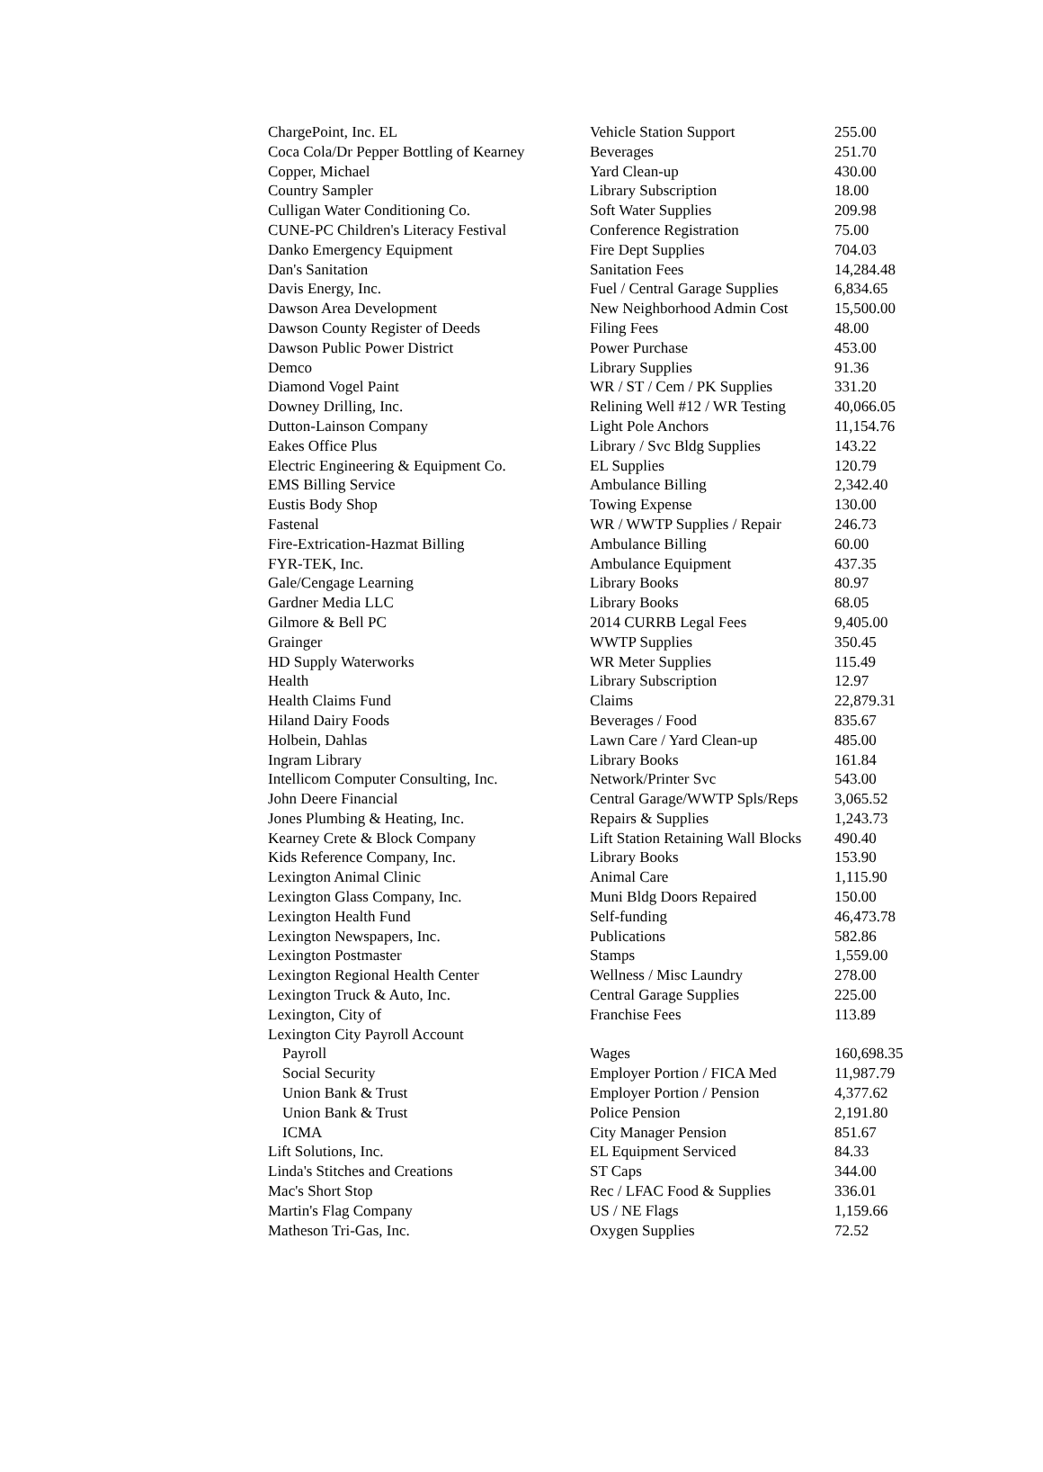| ChargePoint, Inc. EL | Vehicle Station Support | 255.00 |
| Coca Cola/Dr Pepper Bottling of Kearney | Beverages | 251.70 |
| Copper, Michael | Yard Clean-up | 430.00 |
| Country Sampler | Library Subscription | 18.00 |
| Culligan Water Conditioning Co. | Soft Water Supplies | 209.98 |
| CUNE-PC Children's Literacy Festival | Conference Registration | 75.00 |
| Danko Emergency Equipment | Fire Dept Supplies | 704.03 |
| Dan's Sanitation | Sanitation Fees | 14,284.48 |
| Davis Energy, Inc. | Fuel / Central Garage Supplies | 6,834.65 |
| Dawson Area Development | New Neighborhood Admin Cost | 15,500.00 |
| Dawson County Register of Deeds | Filing Fees | 48.00 |
| Dawson Public Power District | Power Purchase | 453.00 |
| Demco | Library Supplies | 91.36 |
| Diamond Vogel Paint | WR / ST / Cem / PK Supplies | 331.20 |
| Downey Drilling, Inc. | Relining Well #12 / WR Testing | 40,066.05 |
| Dutton-Lainson Company | Light Pole Anchors | 11,154.76 |
| Eakes Office Plus | Library / Svc Bldg Supplies | 143.22 |
| Electric Engineering & Equipment Co. | EL Supplies | 120.79 |
| EMS Billing Service | Ambulance Billing | 2,342.40 |
| Eustis Body Shop | Towing Expense | 130.00 |
| Fastenal | WR / WWTP Supplies / Repair | 246.73 |
| Fire-Extrication-Hazmat Billing | Ambulance Billing | 60.00 |
| FYR-TEK, Inc. | Ambulance Equipment | 437.35 |
| Gale/Cengage Learning | Library Books | 80.97 |
| Gardner Media LLC | Library Books | 68.05 |
| Gilmore & Bell PC | 2014 CURRB Legal Fees | 9,405.00 |
| Grainger | WWTP Supplies | 350.45 |
| HD Supply Waterworks | WR Meter Supplies | 115.49 |
| Health | Library Subscription | 12.97 |
| Health Claims Fund | Claims | 22,879.31 |
| Hiland Dairy Foods | Beverages / Food | 835.67 |
| Holbein, Dahlas | Lawn Care / Yard Clean-up | 485.00 |
| Ingram Library | Library Books | 161.84 |
| Intellicom Computer Consulting, Inc. | Network/Printer Svc | 543.00 |
| John Deere Financial | Central Garage/WWTP Spls/Reps | 3,065.52 |
| Jones Plumbing & Heating, Inc. | Repairs & Supplies | 1,243.73 |
| Kearney Crete & Block Company | Lift Station Retaining Wall Blocks | 490.40 |
| Kids Reference Company, Inc. | Library Books | 153.90 |
| Lexington Animal Clinic | Animal Care | 1,115.90 |
| Lexington Glass Company, Inc. | Muni Bldg Doors Repaired | 150.00 |
| Lexington Health Fund | Self-funding | 46,473.78 |
| Lexington Newspapers, Inc. | Publications | 582.86 |
| Lexington Postmaster | Stamps | 1,559.00 |
| Lexington Regional Health Center | Wellness / Misc Laundry | 278.00 |
| Lexington Truck & Auto, Inc. | Central Garage Supplies | 225.00 |
| Lexington, City of | Franchise Fees | 113.89 |
| Lexington City Payroll Account | | |
| Payroll | Wages | 160,698.35 |
| Social Security | Employer Portion / FICA Med | 11,987.79 |
| Union Bank & Trust | Employer Portion / Pension | 4,377.62 |
| Union Bank & Trust | Police Pension | 2,191.80 |
| ICMA | City Manager Pension | 851.67 |
| Lift Solutions, Inc. | EL Equipment Serviced | 84.33 |
| Linda's Stitches and Creations | ST Caps | 344.00 |
| Mac's Short Stop | Rec / LFAC Food & Supplies | 336.01 |
| Martin's Flag Company | US / NE Flags | 1,159.66 |
| Matheson Tri-Gas, Inc. | Oxygen Supplies | 72.52 |